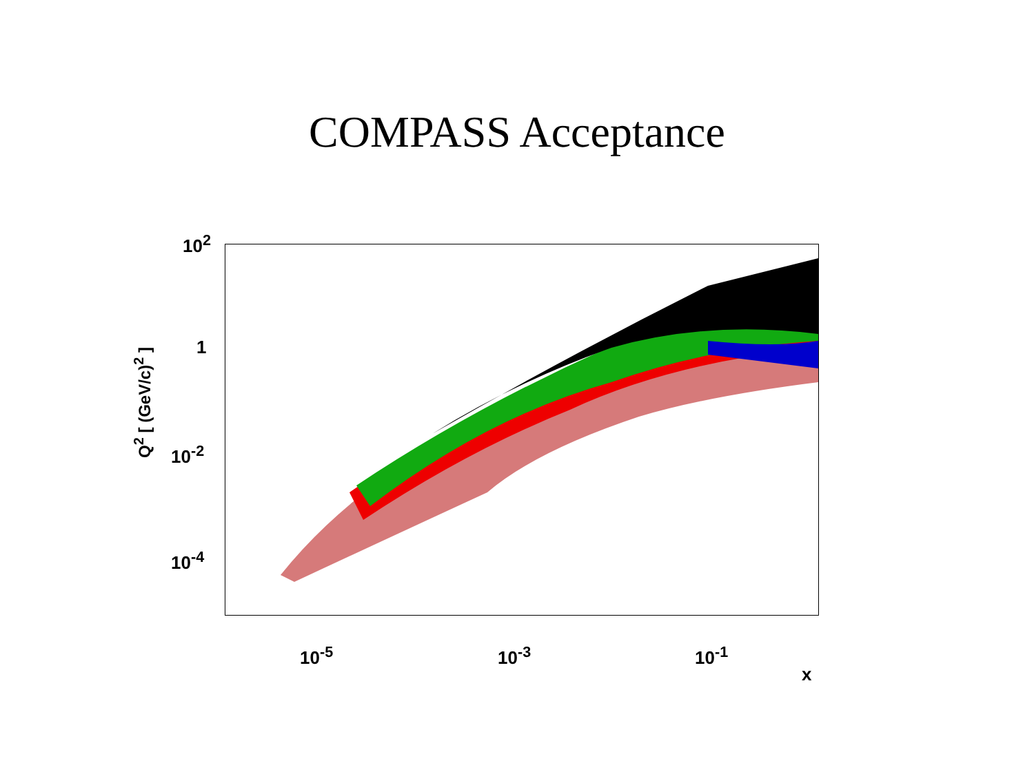COMPASS Acceptance
Q<sup>2</sup> [ (GeV/c)<sup>2</sup> ]
10<sup>2</sup>
1
10<sup>-2</sup>
10<sup>-4</sup>
10<sup>-5</sup> 10<sup>-3</sup> 10<sup>-1</sup>
x